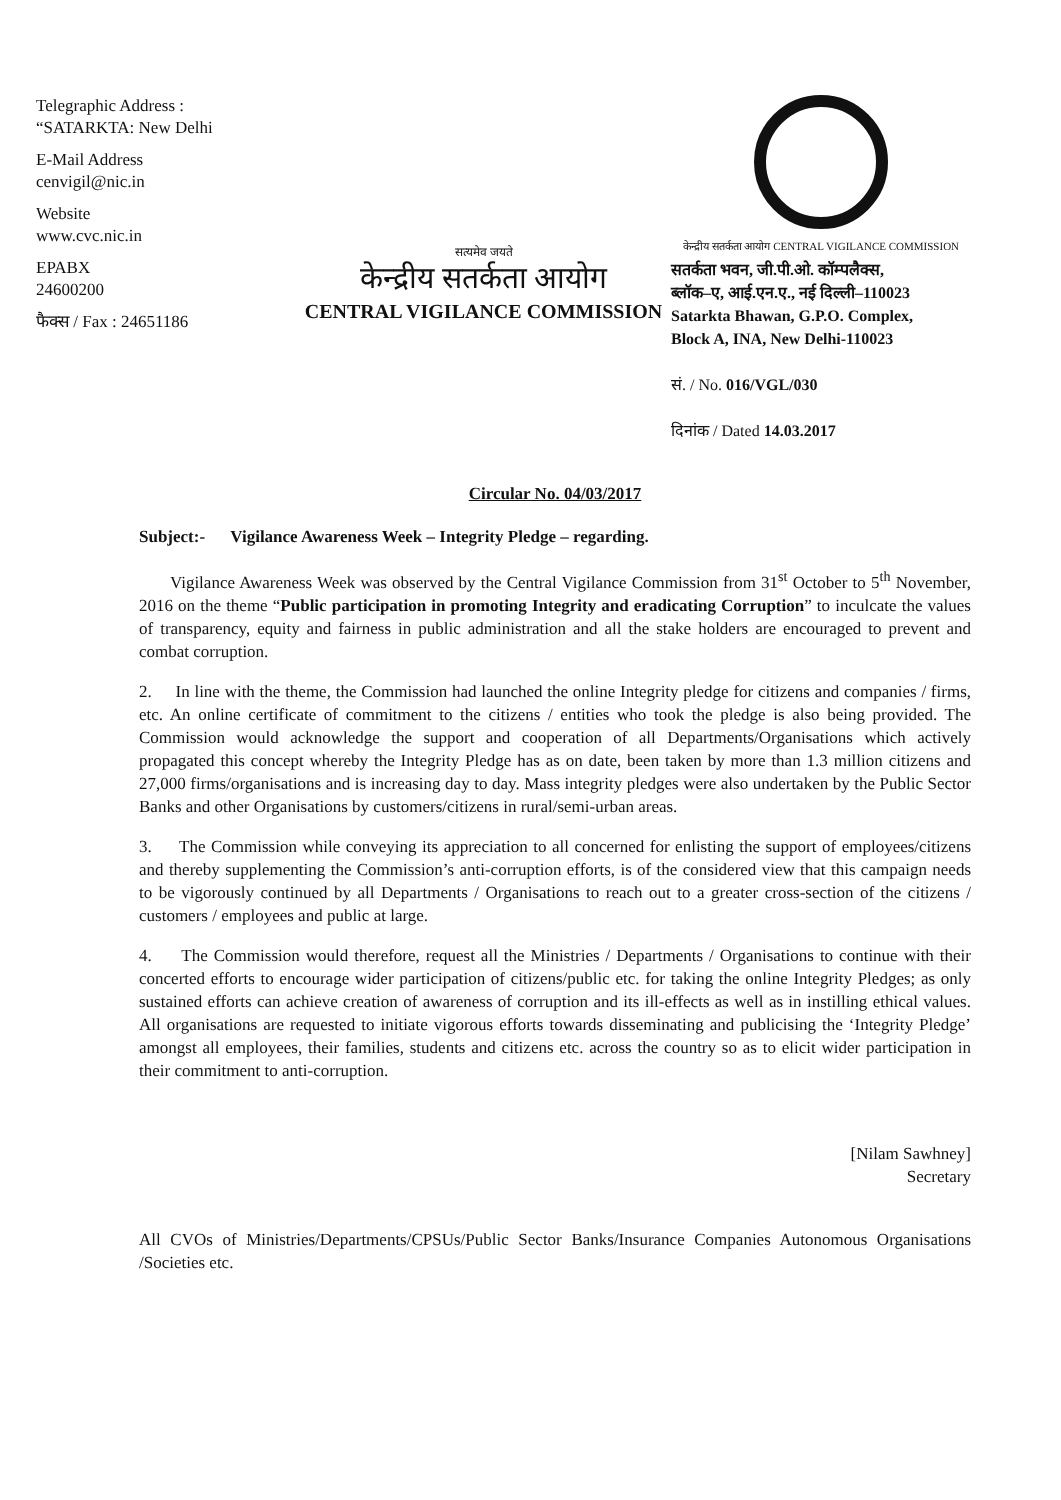Telegraphic Address :
“SATARKTA: New Delhi
E-Mail Address
cenvigil@nic.in
Website
www.cvc.nic.in
EPABX
24600200
फैक्स / Fax : 24651186
सत्यमेव जयते
केन्द्रीय सतर्कता आयोग
CENTRAL VIGILANCE COMMISSION
केन्द्रीय सतर्कता आयोग CENTRAL VIGILANCE COMMISSION
सतर्कता भवन, जी.पी.ओ. कॉम्पलैक्स,
ब्लॉक–ए, आई.एन.ए., नई दिल्ली–110023
Satarkta Bhawan, G.P.O. Complex,
Block A, INA, New Delhi-110023
सं. / No. 016/VGL/030
दिनांक / Dated 14.03.2017
Circular No. 04/03/2017
Subject:- Vigilance Awareness Week – Integrity Pledge – regarding.
Vigilance Awareness Week was observed by the Central Vigilance Commission from 31<sup>st</sup> October to 5<sup>th</sup> November, 2016 on the theme “Public participation in promoting Integrity and eradicating Corruption” to inculcate the values of transparency, equity and fairness in public administration and all the stake holders are encouraged to prevent and combat corruption.
2. In line with the theme, the Commission had launched the online Integrity pledge for citizens and companies / firms, etc. An online certificate of commitment to the citizens / entities who took the pledge is also being provided. The Commission would acknowledge the support and cooperation of all Departments/Organisations which actively propagated this concept whereby the Integrity Pledge has as on date, been taken by more than 1.3 million citizens and 27,000 firms/organisations and is increasing day to day. Mass integrity pledges were also undertaken by the Public Sector Banks and other Organisations by customers/citizens in rural/semi-urban areas.
3. The Commission while conveying its appreciation to all concerned for enlisting the support of employees/citizens and thereby supplementing the Commission’s anti-corruption efforts, is of the considered view that this campaign needs to be vigorously continued by all Departments / Organisations to reach out to a greater cross-section of the citizens / customers / employees and public at large.
4. The Commission would therefore, request all the Ministries / Departments / Organisations to continue with their concerted efforts to encourage wider participation of citizens/public etc. for taking the online Integrity Pledges; as only sustained efforts can achieve creation of awareness of corruption and its ill-effects as well as in instilling ethical values. All organisations are requested to initiate vigorous efforts towards disseminating and publicising the ‘Integrity Pledge’ amongst all employees, their families, students and citizens etc. across the country so as to elicit wider participation in their commitment to anti-corruption.
[Nilam Sawhney]
Secretary
All CVOs of Ministries/Departments/CPSUs/Public Sector Banks/Insurance Companies Autonomous Organisations /Societies etc.